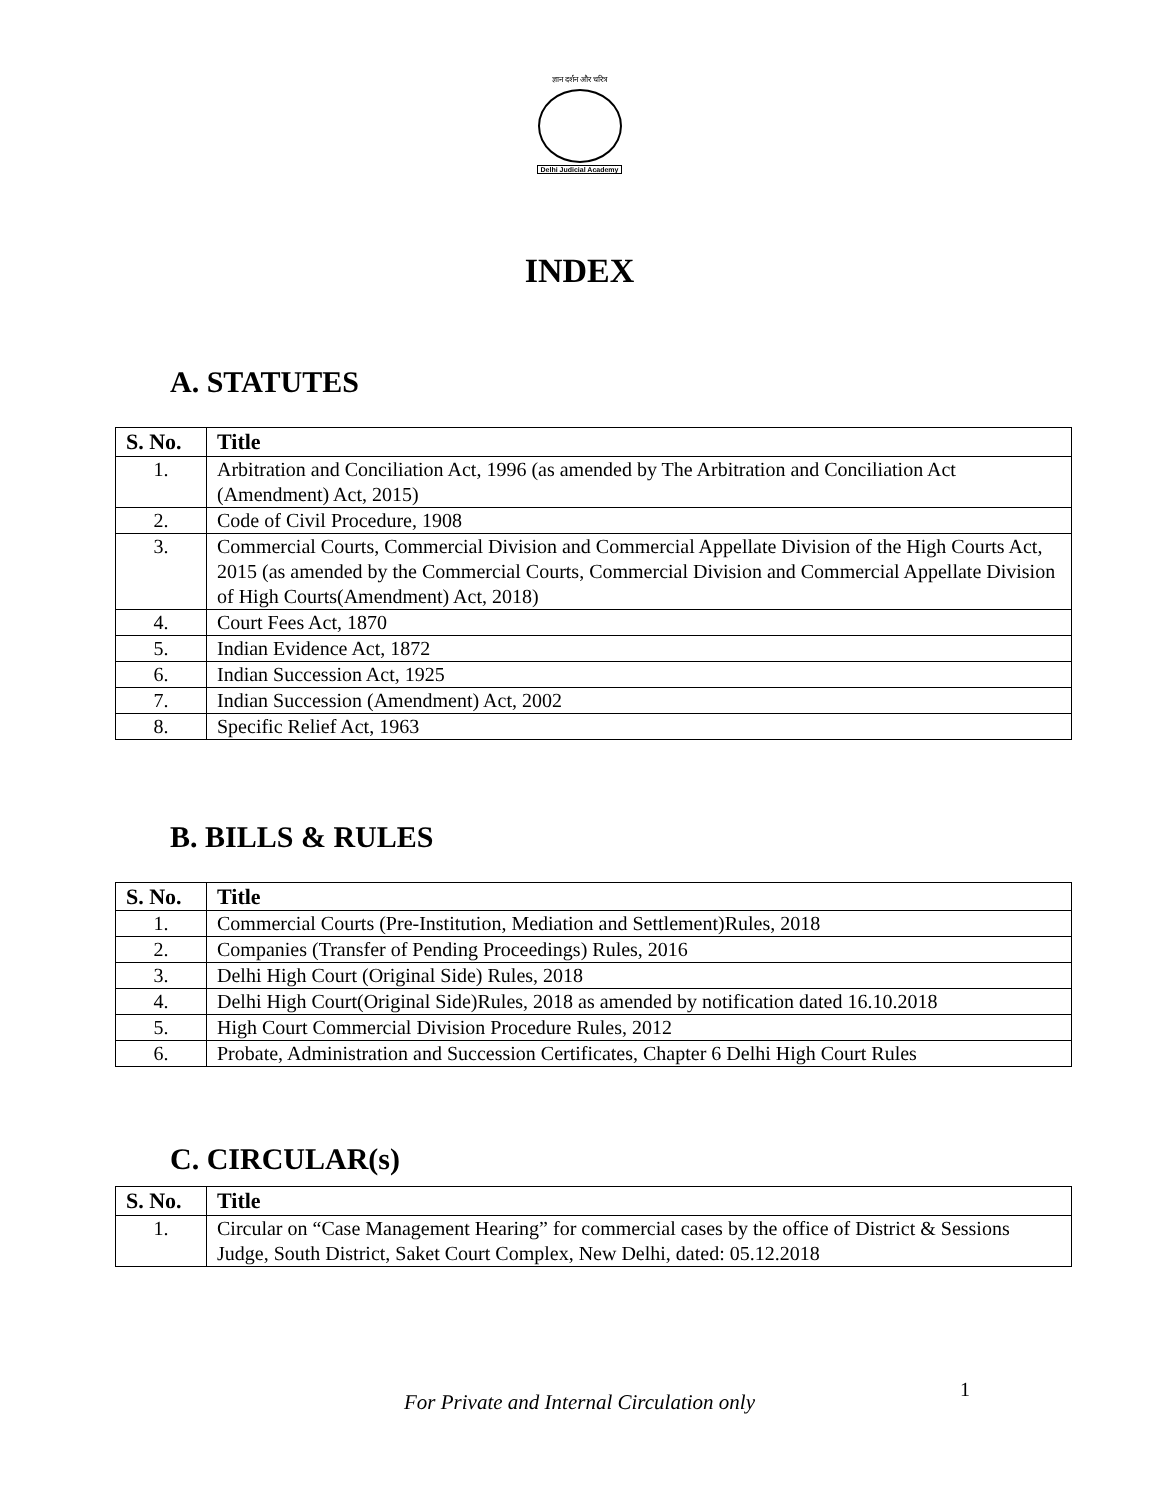ज्ञान दर्शन और चरित्र
Delhi Judicial Academy
INDEX
A. STATUTES
| S. No. | Title |
| --- | --- |
| 1. | Arbitration and Conciliation Act, 1996 (as amended by The Arbitration and Conciliation Act (Amendment) Act, 2015) |
| 2. | Code of Civil Procedure, 1908 |
| 3. | Commercial Courts, Commercial Division and Commercial Appellate Division of the High Courts Act, 2015 (as amended by the Commercial Courts, Commercial Division and Commercial Appellate Division of High Courts(Amendment) Act, 2018) |
| 4. | Court Fees Act, 1870 |
| 5. | Indian Evidence Act, 1872 |
| 6. | Indian Succession Act, 1925 |
| 7. | Indian Succession (Amendment) Act, 2002 |
| 8. | Specific Relief Act, 1963 |
B. BILLS & RULES
| S. No. | Title |
| --- | --- |
| 1. | Commercial Courts (Pre-Institution, Mediation and Settlement)Rules, 2018 |
| 2. | Companies (Transfer of Pending Proceedings) Rules, 2016 |
| 3. | Delhi High Court (Original Side) Rules, 2018 |
| 4. | Delhi High Court(Original Side)Rules, 2018 as amended by notification dated 16.10.2018 |
| 5. | High Court Commercial Division Procedure Rules, 2012 |
| 6. | Probate, Administration and Succession Certificates, Chapter 6 Delhi High Court Rules |
C. CIRCULAR(s)
| S. No. | Title |
| --- | --- |
| 1. | Circular on “Case Management Hearing” for commercial cases by the office of District & Sessions Judge, South District, Saket Court Complex, New Delhi, dated: 05.12.2018 |
1
For Private and Internal Circulation only